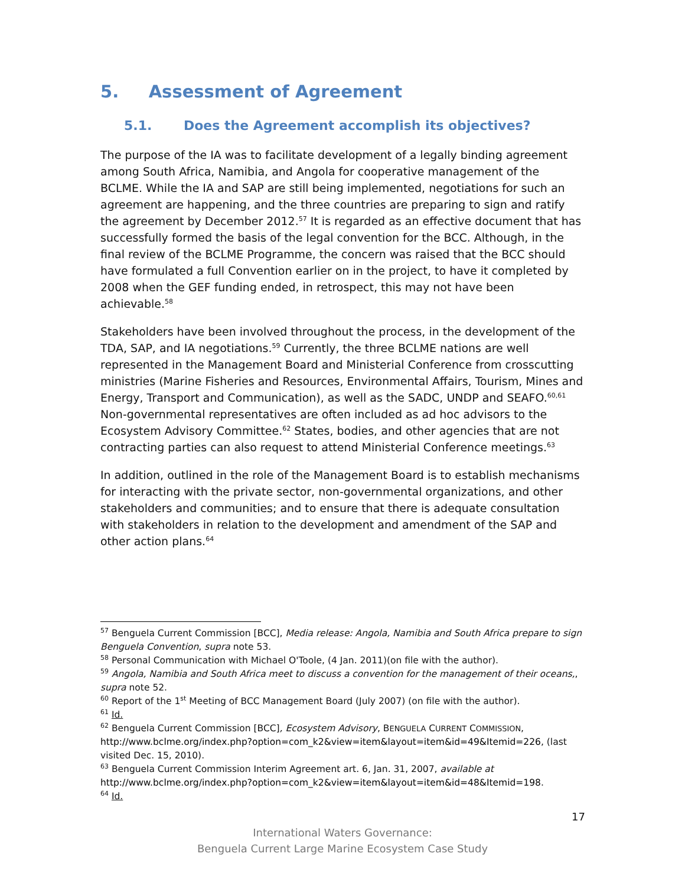5. Assessment of Agreement
5.1. Does the Agreement accomplish its objectives?
The purpose of the IA was to facilitate development of a legally binding agreement among South Africa, Namibia, and Angola for cooperative management of the BCLME. While the IA and SAP are still being implemented, negotiations for such an agreement are happening, and the three countries are preparing to sign and ratify the agreement by December 2012.<sup>57</sup> It is regarded as an effective document that has successfully formed the basis of the legal convention for the BCC. Although, in the final review of the BCLME Programme, the concern was raised that the BCC should have formulated a full Convention earlier on in the project, to have it completed by 2008 when the GEF funding ended, in retrospect, this may not have been achievable.<sup>58</sup>
Stakeholders have been involved throughout the process, in the development of the TDA, SAP, and IA negotiations.<sup>59</sup> Currently, the three BCLME nations are well represented in the Management Board and Ministerial Conference from crosscutting ministries (Marine Fisheries and Resources, Environmental Affairs, Tourism, Mines and Energy, Transport and Communication), as well as the SADC, UNDP and SEAFO.<sup>60,61</sup> Non-governmental representatives are often included as ad hoc advisors to the Ecosystem Advisory Committee.<sup>62</sup> States, bodies, and other agencies that are not contracting parties can also request to attend Ministerial Conference meetings.<sup>63</sup>
In addition, outlined in the role of the Management Board is to establish mechanisms for interacting with the private sector, non-governmental organizations, and other stakeholders and communities; and to ensure that there is adequate consultation with stakeholders in relation to the development and amendment of the SAP and other action plans.<sup>64</sup>
<sup>57</sup> Benguela Current Commission [BCC], Media release: Angola, Namibia and South Africa prepare to sign Benguela Convention, supra note 53.
<sup>58</sup> Personal Communication with Michael O'Toole, (4 Jan. 2011)(on file with the author).
<sup>59</sup> Angola, Namibia and South Africa meet to discuss a convention for the management of their oceans,, supra note 52.
<sup>60</sup> Report of the 1<sup>st</sup> Meeting of BCC Management Board (July 2007) (on file with the author).
<sup>61</sup> Id.
<sup>62</sup> Benguela Current Commission [BCC], Ecosystem Advisory, BENGUELA CURRENT COMMISSION, http://www.bclme.org/index.php?option=com_k2&view=item&layout=item&id=49&Itemid=226, (last visited Dec. 15, 2010).
<sup>63</sup> Benguela Current Commission Interim Agreement art. 6, Jan. 31, 2007, available at http://www.bclme.org/index.php?option=com_k2&view=item&layout=item&id=48&Itemid=198.
<sup>64</sup> Id.
17
International Waters Governance:
Benguela Current Large Marine Ecosystem Case Study